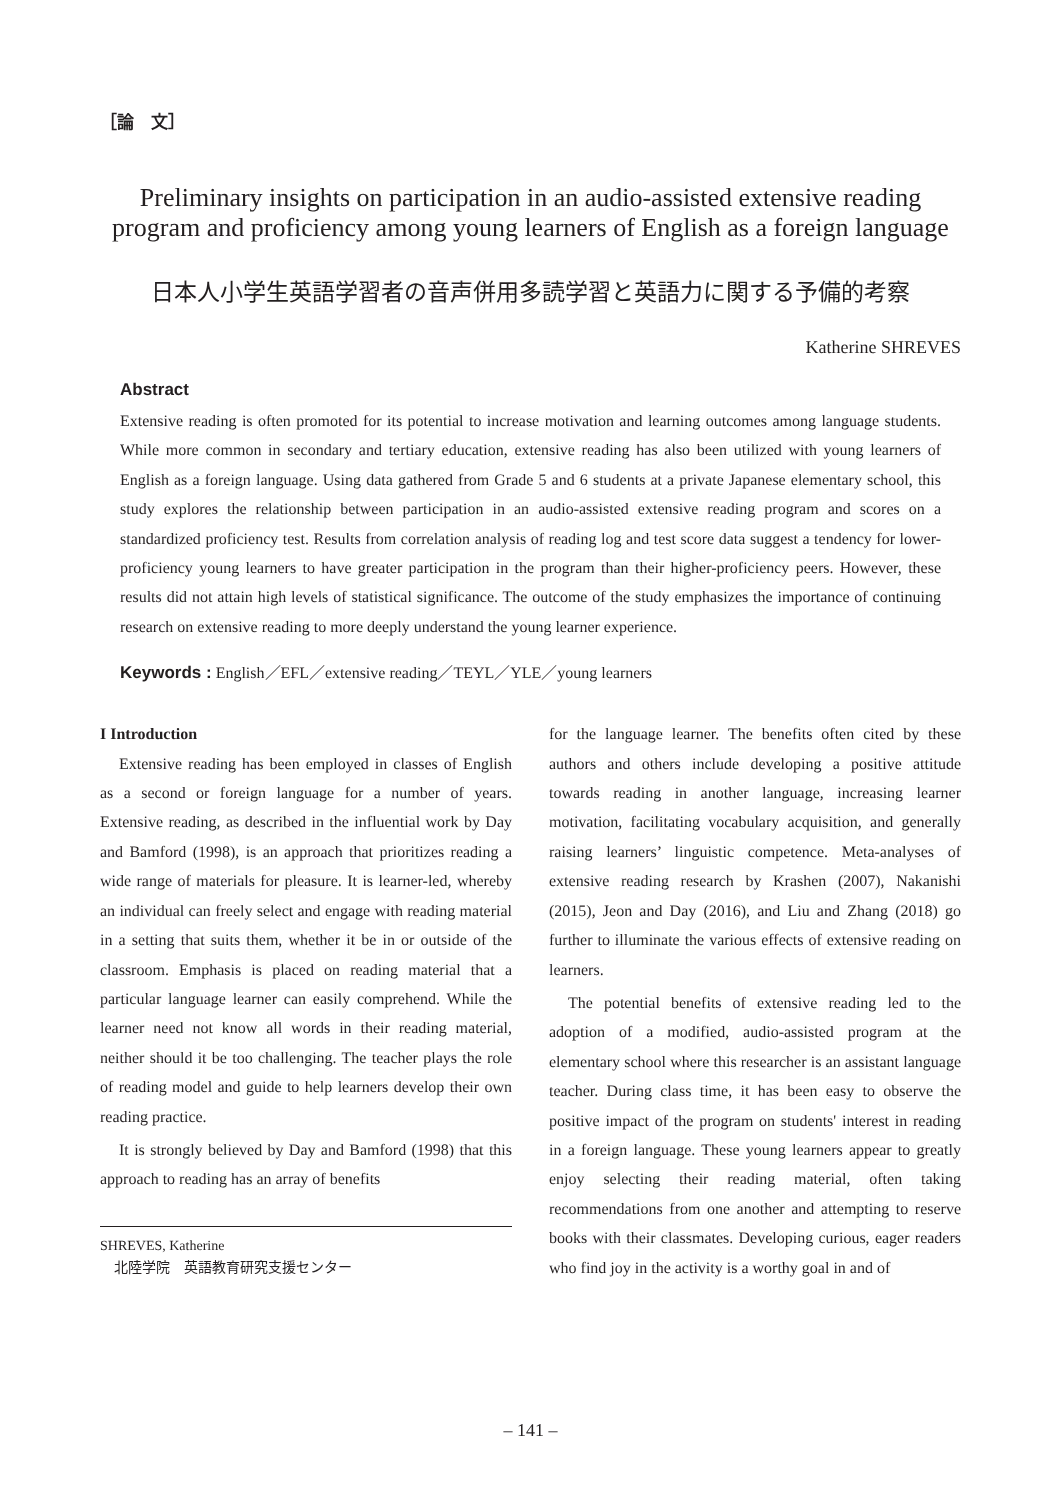［論　文］
Preliminary insights on participation in an audio-assisted extensive reading
program and proficiency among young learners of English as a foreign language
日本人小学生英語学習者の音声併用多読学習と英語力に関する予備的考察
Katherine SHREVES
Abstract
Extensive reading is often promoted for its potential to increase motivation and learning outcomes among language students. While more common in secondary and tertiary education, extensive reading has also been utilized with young learners of English as a foreign language. Using data gathered from Grade 5 and 6 students at a private Japanese elementary school, this study explores the relationship between participation in an audio-assisted extensive reading program and scores on a standardized proficiency test. Results from correlation analysis of reading log and test score data suggest a tendency for lower-proficiency young learners to have greater participation in the program than their higher-proficiency peers. However, these results did not attain high levels of statistical significance. The outcome of the study emphasizes the importance of continuing research on extensive reading to more deeply understand the young learner experience.
Keywords : English／EFL／extensive reading／TEYL／YLE／young learners
I Introduction
Extensive reading has been employed in classes of English as a second or foreign language for a number of years. Extensive reading, as described in the influential work by Day and Bamford (1998), is an approach that prioritizes reading a wide range of materials for pleasure. It is learner-led, whereby an individual can freely select and engage with reading material in a setting that suits them, whether it be in or outside of the classroom. Emphasis is placed on reading material that a particular language learner can easily comprehend. While the learner need not know all words in their reading material, neither should it be too challenging. The teacher plays the role of reading model and guide to help learners develop their own reading practice.
It is strongly believed by Day and Bamford (1998) that this approach to reading has an array of benefits
SHREVES, Katherine
　北陸学院　英語教育研究支援センター
for the language learner. The benefits often cited by these authors and others include developing a positive attitude towards reading in another language, increasing learner motivation, facilitating vocabulary acquisition, and generally raising learners’ linguistic competence. Meta-analyses of extensive reading research by Krashen (2007), Nakanishi (2015), Jeon and Day (2016), and Liu and Zhang (2018) go further to illuminate the various effects of extensive reading on learners.
The potential benefits of extensive reading led to the adoption of a modified, audio-assisted program at the elementary school where this researcher is an assistant language teacher. During class time, it has been easy to observe the positive impact of the program on students' interest in reading in a foreign language. These young learners appear to greatly enjoy selecting their reading material, often taking recommendations from one another and attempting to reserve books with their classmates. Developing curious, eager readers who find joy in the activity is a worthy goal in and of
‒ 141 ‒